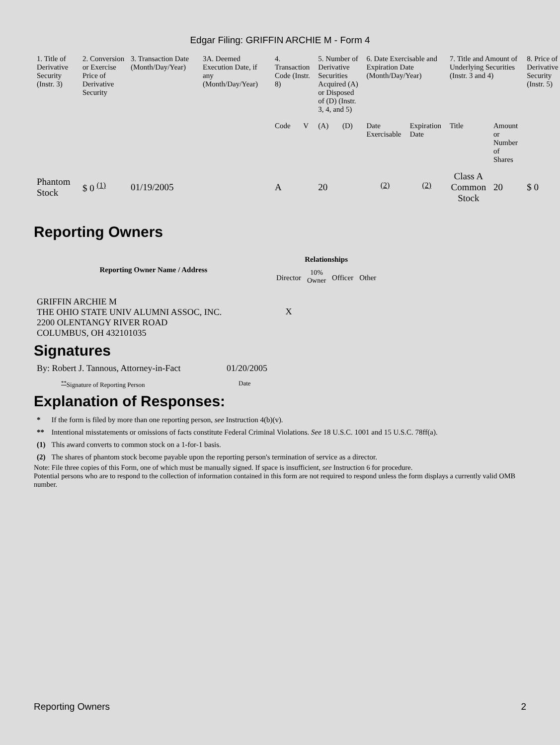Edgar Filing: GRIFFIN ARCHIE M - Form 4
| 1. Title of Derivative Security (Instr. 3) | 2. Conversion or Exercise Price of Derivative Security | 3. Transaction Date (Month/Day/Year) | 3A. Deemed Execution Date, if any (Month/Day/Year) | 4. Transaction Code (Instr. 8) | | 5. Number of Derivative Securities Acquired (A) or Disposed of (D) (Instr. 3, 4, and 5) | | 6. Date Exercisable and Expiration Date (Month/Day/Year) | | 7. Title and Amount of Underlying Securities (Instr. 3 and 4) | | 8. Price of Derivative Security (Instr. 5) |
| | | | | Code | V | (A) | (D) | Date Exercisable | Expiration Date | Title | Amount or Number of Shares | |
| Phantom Stock | $ 0 <sup>(1)</sup> | 01/19/2005 | | A | | 20 | | <sup>(2)</sup> | <sup>(2)</sup> | Class A Common Stock | 20 | $ 0 |
Reporting Owners
| Reporting Owner Name / Address | Relationships | | | |
| --- | --- | --- | --- | --- |
| | Director | 10% Owner | Officer | Other |
| GRIFFIN ARCHIE M THE OHIO STATE UNIV ALUMNI ASSOC, INC. 2200 OLENTANGY RIVER ROAD COLUMBUS, OH 432101035 | X | | | |
Signatures
| By: Robert J. Tannous, Attorney-in-Fact | 01/20/2005 |
| <sup>**</sup> Signature of Reporting Person | Date |
Explanation of Responses:
| * | If the form is filed by more than one reporting person, see Instruction 4(b)(v). |
| ** | Intentional misstatements or omissions of facts constitute Federal Criminal Violations. See 18 U.S.C. 1001 and 15 U.S.C. 78ff(a). |
| (1) | This award converts to common stock on a 1-for-1 basis. |
| (2) | The shares of phantom stock become payable upon the reporting person's termination of service as a director. |
Note: File three copies of this Form, one of which must be manually signed. If space is insufficient, see Instruction 6 for procedure.
Potential persons who are to respond to the collection of information contained in this form are not required to respond unless the form displays a currently valid OMB number.
Reporting Owners 2